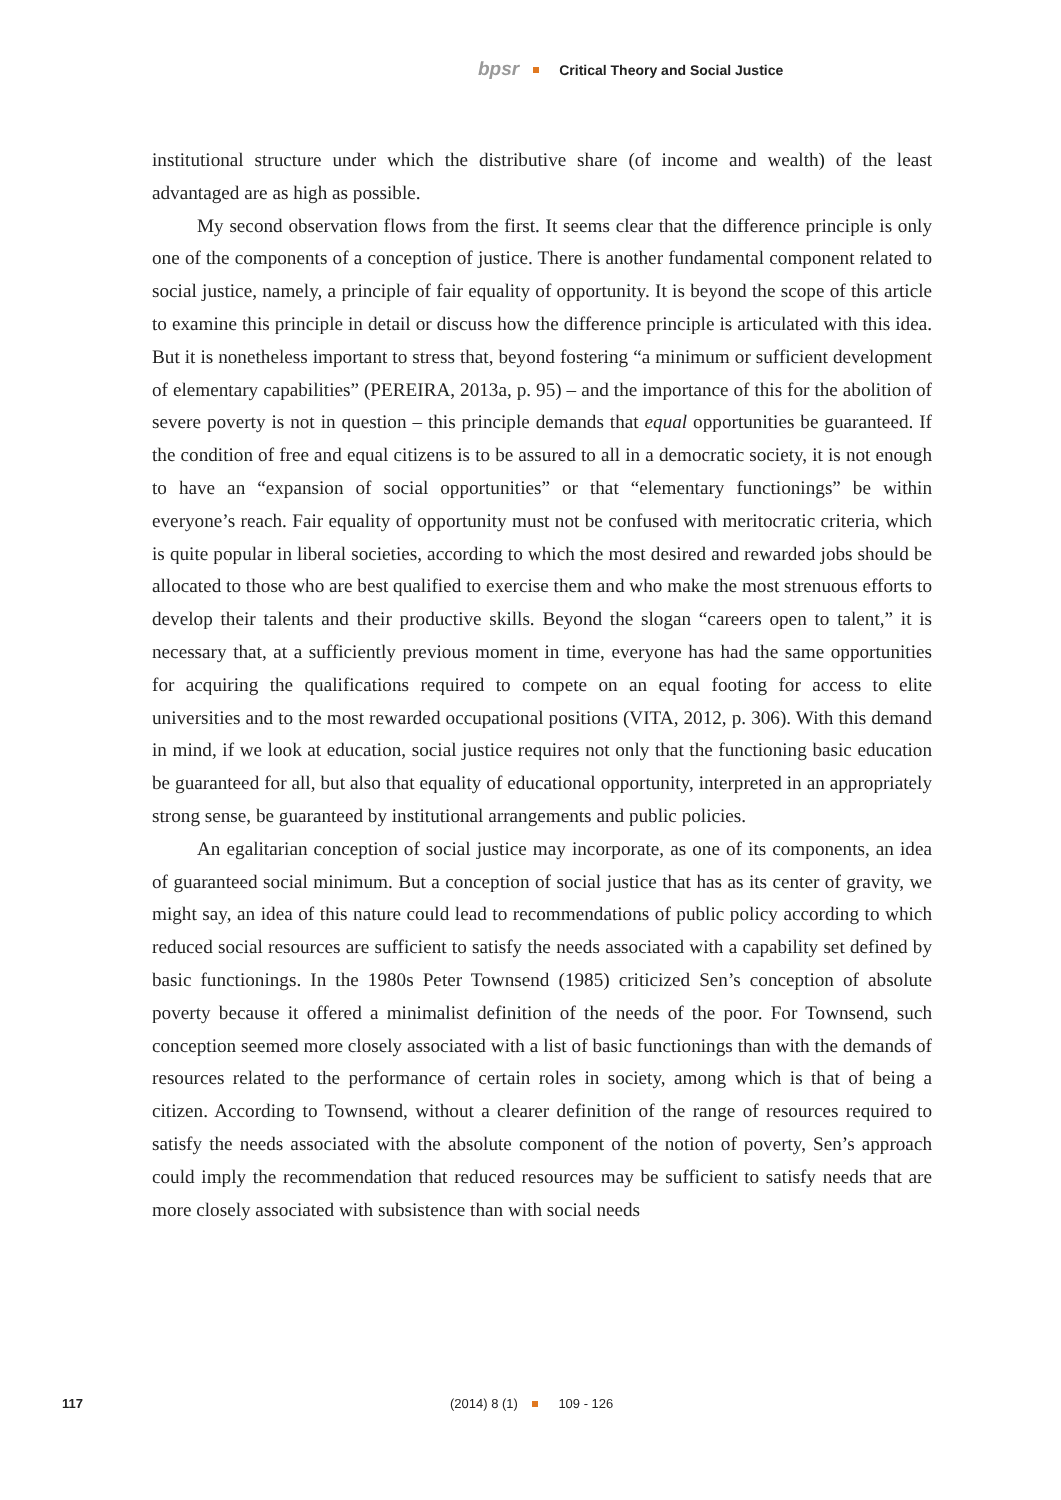bpsr Critical Theory and Social Justice
institutional structure under which the distributive share (of income and wealth) of the least advantaged are as high as possible.
My second observation flows from the first. It seems clear that the difference principle is only one of the components of a conception of justice. There is another fundamental component related to social justice, namely, a principle of fair equality of opportunity. It is beyond the scope of this article to examine this principle in detail or discuss how the difference principle is articulated with this idea. But it is nonetheless important to stress that, beyond fostering “a minimum or sufficient development of elementary capabilities” (PEREIRA, 2013a, p. 95) – and the importance of this for the abolition of severe poverty is not in question – this principle demands that equal opportunities be guaranteed. If the condition of free and equal citizens is to be assured to all in a democratic society, it is not enough to have an “expansion of social opportunities” or that “elementary functionings” be within everyone’s reach. Fair equality of opportunity must not be confused with meritocratic criteria, which is quite popular in liberal societies, according to which the most desired and rewarded jobs should be allocated to those who are best qualified to exercise them and who make the most strenuous efforts to develop their talents and their productive skills. Beyond the slogan “careers open to talent,” it is necessary that, at a sufficiently previous moment in time, everyone has had the same opportunities for acquiring the qualifications required to compete on an equal footing for access to elite universities and to the most rewarded occupational positions (VITA, 2012, p. 306). With this demand in mind, if we look at education, social justice requires not only that the functioning basic education be guaranteed for all, but also that equality of educational opportunity, interpreted in an appropriately strong sense, be guaranteed by institutional arrangements and public policies.
An egalitarian conception of social justice may incorporate, as one of its components, an idea of guaranteed social minimum. But a conception of social justice that has as its center of gravity, we might say, an idea of this nature could lead to recommendations of public policy according to which reduced social resources are sufficient to satisfy the needs associated with a capability set defined by basic functionings. In the 1980s Peter Townsend (1985) criticized Sen’s conception of absolute poverty because it offered a minimalist definition of the needs of the poor. For Townsend, such conception seemed more closely associated with a list of basic functionings than with the demands of resources related to the performance of certain roles in society, among which is that of being a citizen. According to Townsend, without a clearer definition of the range of resources required to satisfy the needs associated with the absolute component of the notion of poverty, Sen’s approach could imply the recommendation that reduced resources may be sufficient to satisfy needs that are more closely associated with subsistence than with social needs
117 (2014) 8 (1) 109 - 126